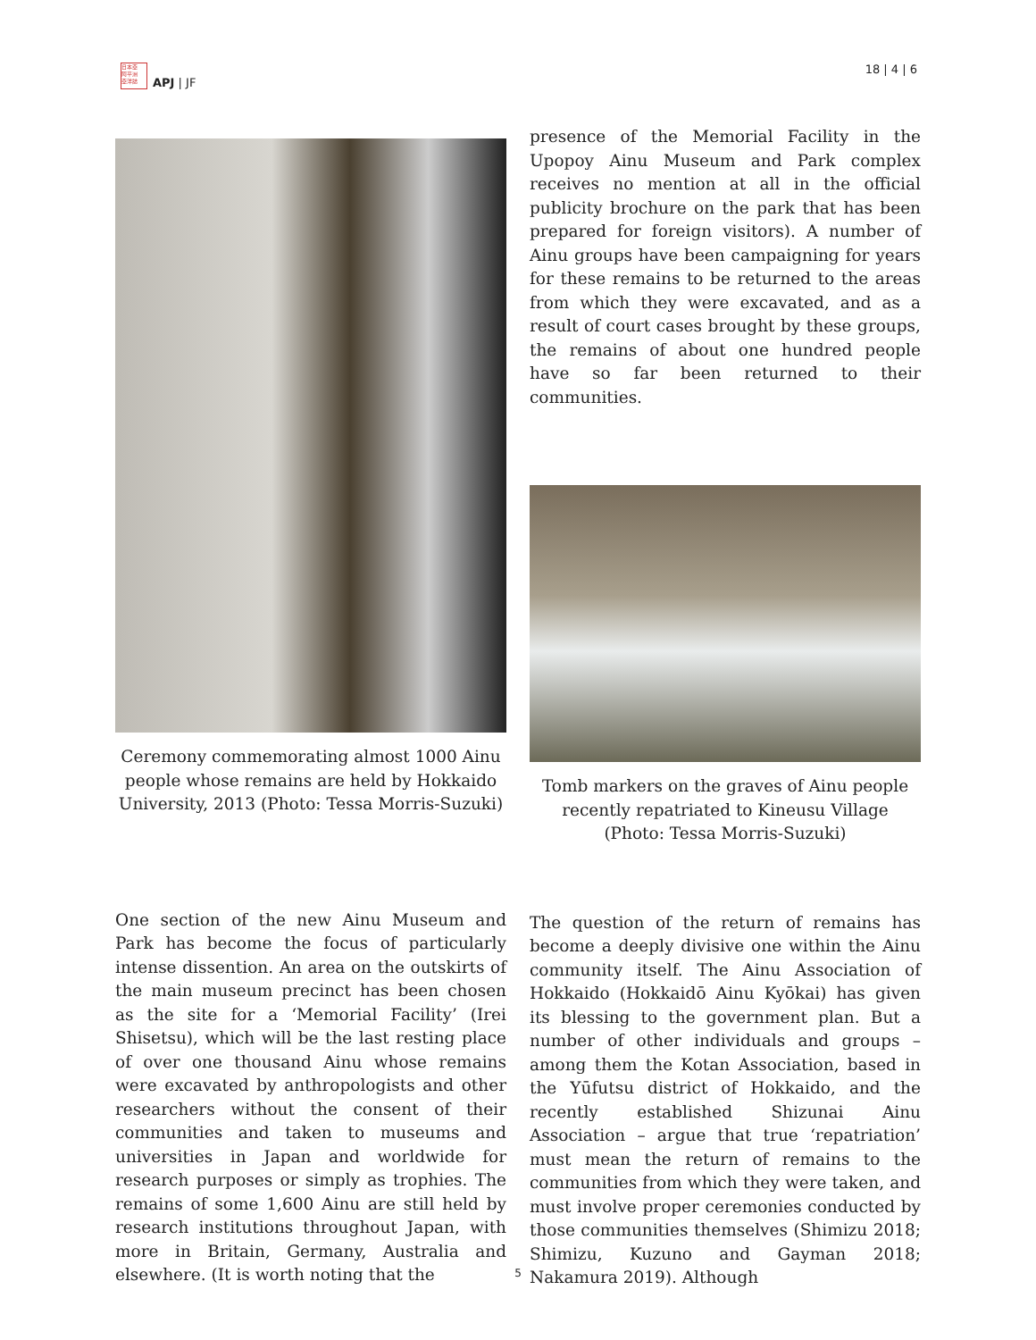日本亞
阿平洲
亞洋誌
APJ | JF
18 | 4 | 6
Ceremony commemorating almost 1000 Ainu people whose remains are held by Hokkaido University, 2013 (Photo: Tessa Morris-Suzuki)
presence of the Memorial Facility in the Upopoy Ainu Museum and Park complex receives no mention at all in the official publicity brochure on the park that has been prepared for foreign visitors). A number of Ainu groups have been campaigning for years for these remains to be returned to the areas from which they were excavated, and as a result of court cases brought by these groups, the remains of about one hundred people have so far been returned to their communities.
Tomb markers on the graves of Ainu people recently repatriated to Kineusu Village (Photo: Tessa Morris-Suzuki)
One section of the new Ainu Museum and Park has become the focus of particularly intense dissention. An area on the outskirts of the main museum precinct has been chosen as the site for a ‘Memorial Facility’ (Irei Shisetsu), which will be the last resting place of over one thousand Ainu whose remains were excavated by anthropologists and other researchers without the consent of their communities and taken to museums and universities in Japan and worldwide for research purposes or simply as trophies. The remains of some 1,600 Ainu are still held by research institutions throughout Japan, with more in Britain, Germany, Australia and elsewhere. (It is worth noting that the
The question of the return of remains has become a deeply divisive one within the Ainu community itself. The Ainu Association of Hokkaido (Hokkaidō Ainu Kyōkai) has given its blessing to the government plan. But a number of other individuals and groups – among them the Kotan Association, based in the Yūfutsu district of Hokkaido, and the recently established Shizunai Ainu Association – argue that true ‘repatriation’ must mean the return of remains to the communities from which they were taken, and must involve proper ceremonies conducted by those communities themselves (Shimizu 2018; Shimizu, Kuzuno and Gayman 2018; Nakamura 2019). Although
5